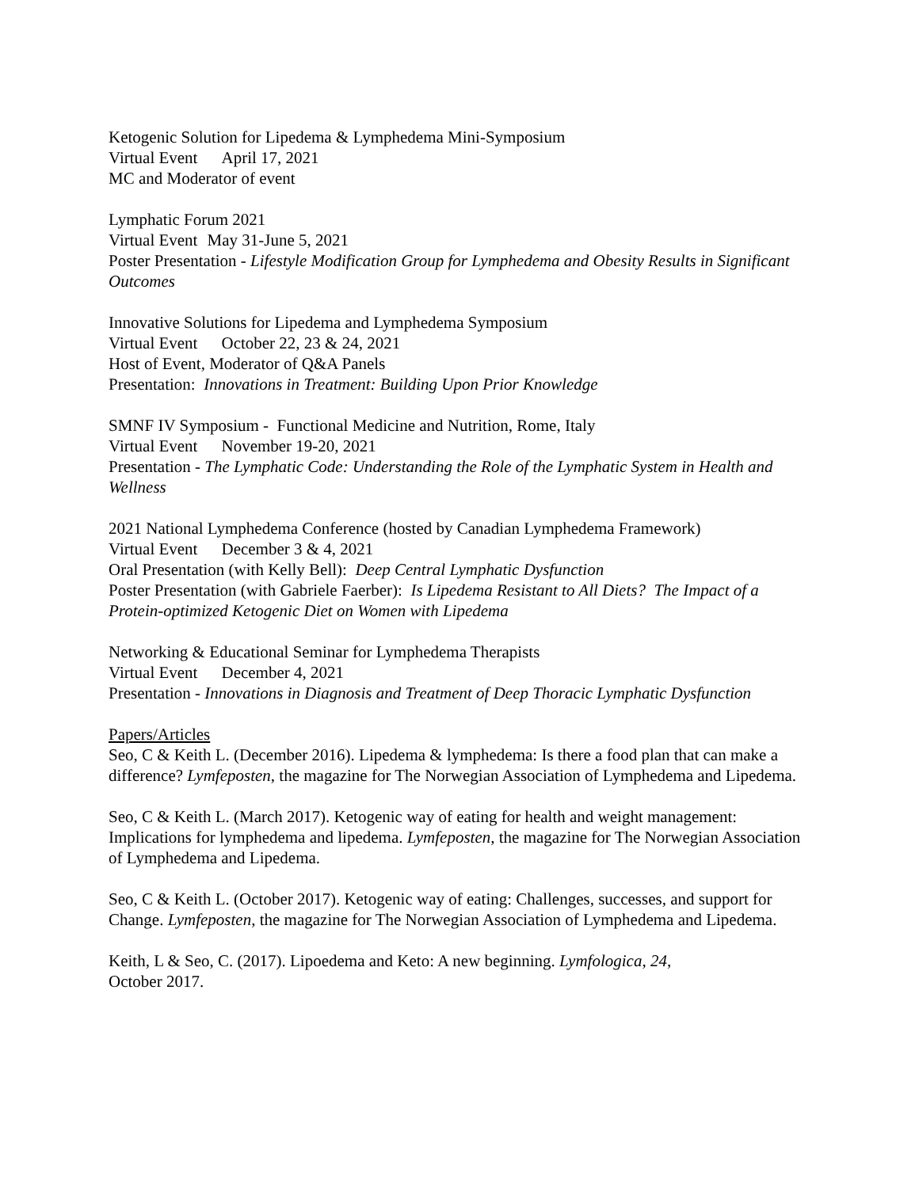Ketogenic Solution for Lipedema & Lymphedema Mini-Symposium
Virtual Event April 17, 2021
MC and Moderator of event
Lymphatic Forum 2021
Virtual Event May 31-June 5, 2021
Poster Presentation - Lifestyle Modification Group for Lymphedema and Obesity Results in Significant Outcomes
Innovative Solutions for Lipedema and Lymphedema Symposium
Virtual Event October 22, 23 & 24, 2021
Host of Event, Moderator of Q&A Panels
Presentation: Innovations in Treatment: Building Upon Prior Knowledge
SMNF IV Symposium - Functional Medicine and Nutrition, Rome, Italy
Virtual Event November 19-20, 2021
Presentation - The Lymphatic Code: Understanding the Role of the Lymphatic System in Health and Wellness
2021 National Lymphedema Conference (hosted by Canadian Lymphedema Framework)
Virtual Event December 3 & 4, 2021
Oral Presentation (with Kelly Bell): Deep Central Lymphatic Dysfunction
Poster Presentation (with Gabriele Faerber): Is Lipedema Resistant to All Diets? The Impact of a Protein-optimized Ketogenic Diet on Women with Lipedema
Networking & Educational Seminar for Lymphedema Therapists
Virtual Event December 4, 2021
Presentation - Innovations in Diagnosis and Treatment of Deep Thoracic Lymphatic Dysfunction
Papers/Articles
Seo, C & Keith L. (December 2016). Lipedema & lymphedema: Is there a food plan that can make a difference? Lymfeposten, the magazine for The Norwegian Association of Lymphedema and Lipedema.
Seo, C & Keith L. (March 2017). Ketogenic way of eating for health and weight management: Implications for lymphedema and lipedema. Lymfeposten, the magazine for The Norwegian Association of Lymphedema and Lipedema.
Seo, C & Keith L. (October 2017). Ketogenic way of eating: Challenges, successes, and support for Change. Lymfeposten, the magazine for The Norwegian Association of Lymphedema and Lipedema.
Keith, L & Seo, C. (2017). Lipoedema and Keto: A new beginning. Lymfologica, 24,
October 2017.